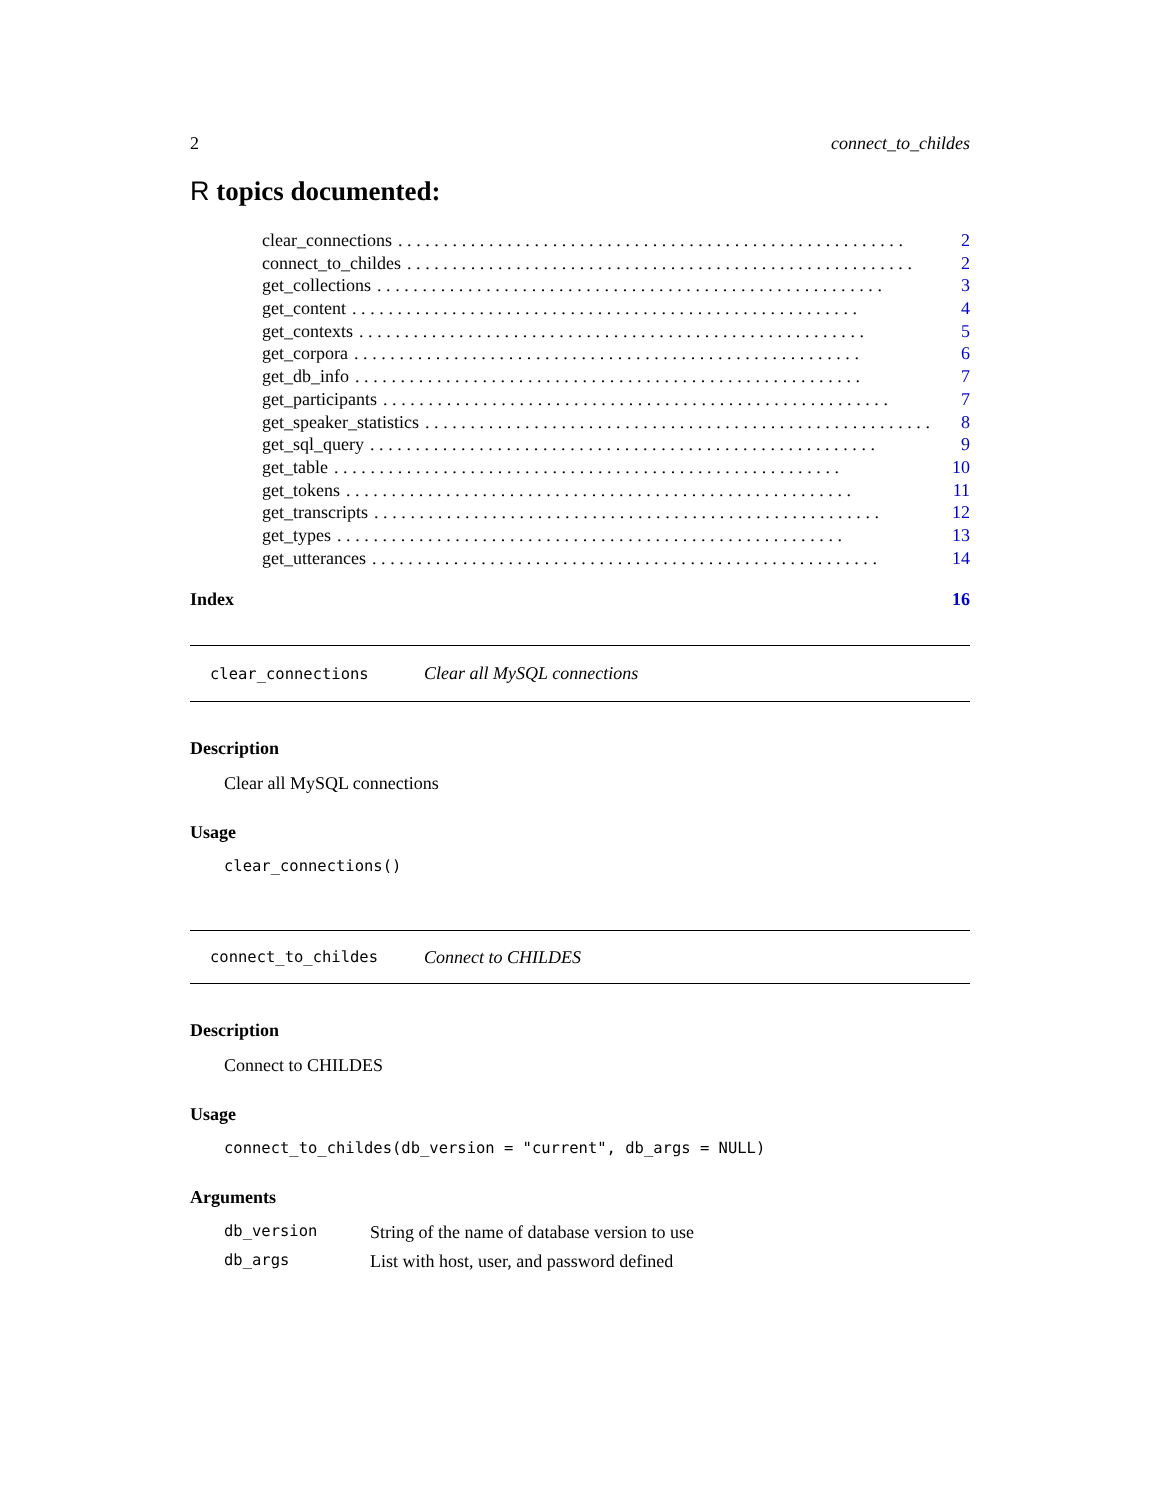2 connect_to_childes
R topics documented:
clear_connections........................................................ 2
connect_to_childes........................................................ 2
get_collections........................................................ 3
get_content........................................................ 4
get_contexts........................................................ 5
get_corpora........................................................ 6
get_db_info........................................................ 7
get_participants........................................................ 7
get_speaker_statistics........................................................ 8
get_sql_query........................................................ 9
get_table........................................................ 10
get_tokens........................................................ 11
get_transcripts........................................................ 12
get_types........................................................ 13
get_utterances........................................................ 14
Index 16
clear_connections Clear all MySQL connections
Description
Clear all MySQL connections
Usage
clear_connections()
connect_to_childes Connect to CHILDES
Description
Connect to CHILDES
Usage
connect_to_childes(db_version = "current", db_args = NULL)
Arguments
db_version String of the name of database version to use
db_args List with host, user, and password defined